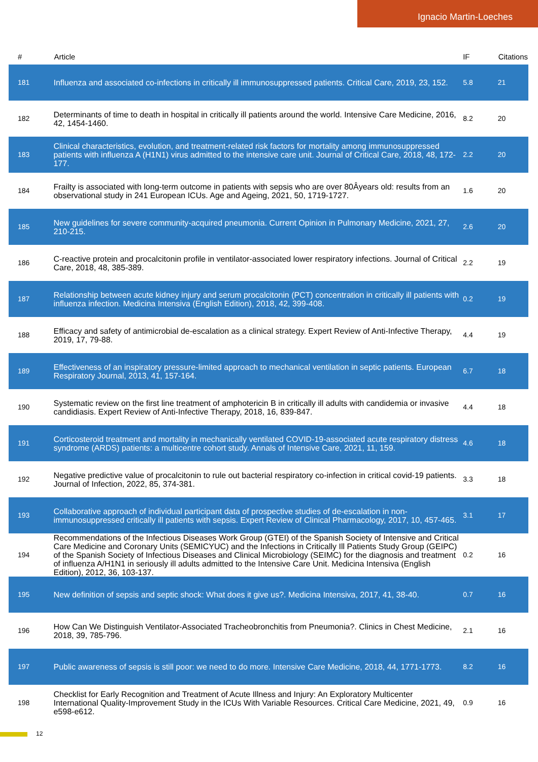Ignacio Martin-Loeches
| # | Article | IF | Citations |
| --- | --- | --- | --- |
| 181 | Influenza and associated co-infections in critically ill immunosuppressed patients. Critical Care, 2019, 23, 152. | 5.8 | 21 |
| 182 | Determinants of time to death in hospital in critically ill patients around the world. Intensive Care Medicine, 2016, 42, 1454-1460. | 8.2 | 20 |
| 183 | Clinical characteristics, evolution, and treatment-related risk factors for mortality among immunosuppressed patients with influenza A (H1N1) virus admitted to the intensive care unit. Journal of Critical Care, 2018, 48, 172-177. | 2.2 | 20 |
| 184 | Frailty is associated with long-term outcome in patients with sepsis who are over 80Âyears old: results from an observational study in 241 European ICUs. Age and Ageing, 2021, 50, 1719-1727. | 1.6 | 20 |
| 185 | New guidelines for severe community-acquired pneumonia. Current Opinion in Pulmonary Medicine, 2021, 27, 210-215. | 2.6 | 20 |
| 186 | C-reactive protein and procalcitonin profile in ventilator-associated lower respiratory infections. Journal of Critical Care, 2018, 48, 385-389. | 2.2 | 19 |
| 187 | Relationship between acute kidney injury and serum procalcitonin (PCT) concentration in critically ill patients with influenza infection. Medicina Intensiva (English Edition), 2018, 42, 399-408. | 0.2 | 19 |
| 188 | Efficacy and safety of antimicrobial de-escalation as a clinical strategy. Expert Review of Anti-Infective Therapy, 2019, 17, 79-88. | 4.4 | 19 |
| 189 | Effectiveness of an inspiratory pressure-limited approach to mechanical ventilation in septic patients. European Respiratory Journal, 2013, 41, 157-164. | 6.7 | 18 |
| 190 | Systematic review on the first line treatment of amphotericin B in critically ill adults with candidemia or invasive candidiasis. Expert Review of Anti-Infective Therapy, 2018, 16, 839-847. | 4.4 | 18 |
| 191 | Corticosteroid treatment and mortality in mechanically ventilated COVID-19-associated acute respiratory distress syndrome (ARDS) patients: a multicentre cohort study. Annals of Intensive Care, 2021, 11, 159. | 4.6 | 18 |
| 192 | Negative predictive value of procalcitonin to rule out bacterial respiratory co-infection in critical covid-19 patients. Journal of Infection, 2022, 85, 374-381. | 3.3 | 18 |
| 193 | Collaborative approach of individual participant data of prospective studies of de-escalation in non-immunosuppressed critically ill patients with sepsis. Expert Review of Clinical Pharmacology, 2017, 10, 457-465. | 3.1 | 17 |
| 194 | Recommendations of the Infectious Diseases Work Group (GTEI) of the Spanish Society of Intensive and Critical Care Medicine and Coronary Units (SEMICYUC) and the Infections in Critically Ill Patients Study Group (GEIPC) of the Spanish Society of Infectious Diseases and Clinical Microbiology (SEIMC) for the diagnosis and treatment of influenza A/H1N1 in seriously ill adults admitted to the Intensive Care Unit. Medicina Intensiva (English Edition), 2012, 36, 103-137. | 0.2 | 16 |
| 195 | New definition of sepsis and septic shock: What does it give us?. Medicina Intensiva, 2017, 41, 38-40. | 0.7 | 16 |
| 196 | How Can We Distinguish Ventilator-Associated Tracheobronchitis from Pneumonia?. Clinics in Chest Medicine, 2018, 39, 785-796. | 2.1 | 16 |
| 197 | Public awareness of sepsis is still poor: we need to do more. Intensive Care Medicine, 2018, 44, 1771-1773. | 8.2 | 16 |
| 198 | Checklist for Early Recognition and Treatment of Acute Illness and Injury: An Exploratory Multicenter International Quality-Improvement Study in the ICUs With Variable Resources. Critical Care Medicine, 2021, 49, e598-e612. | 0.9 | 16 |
12